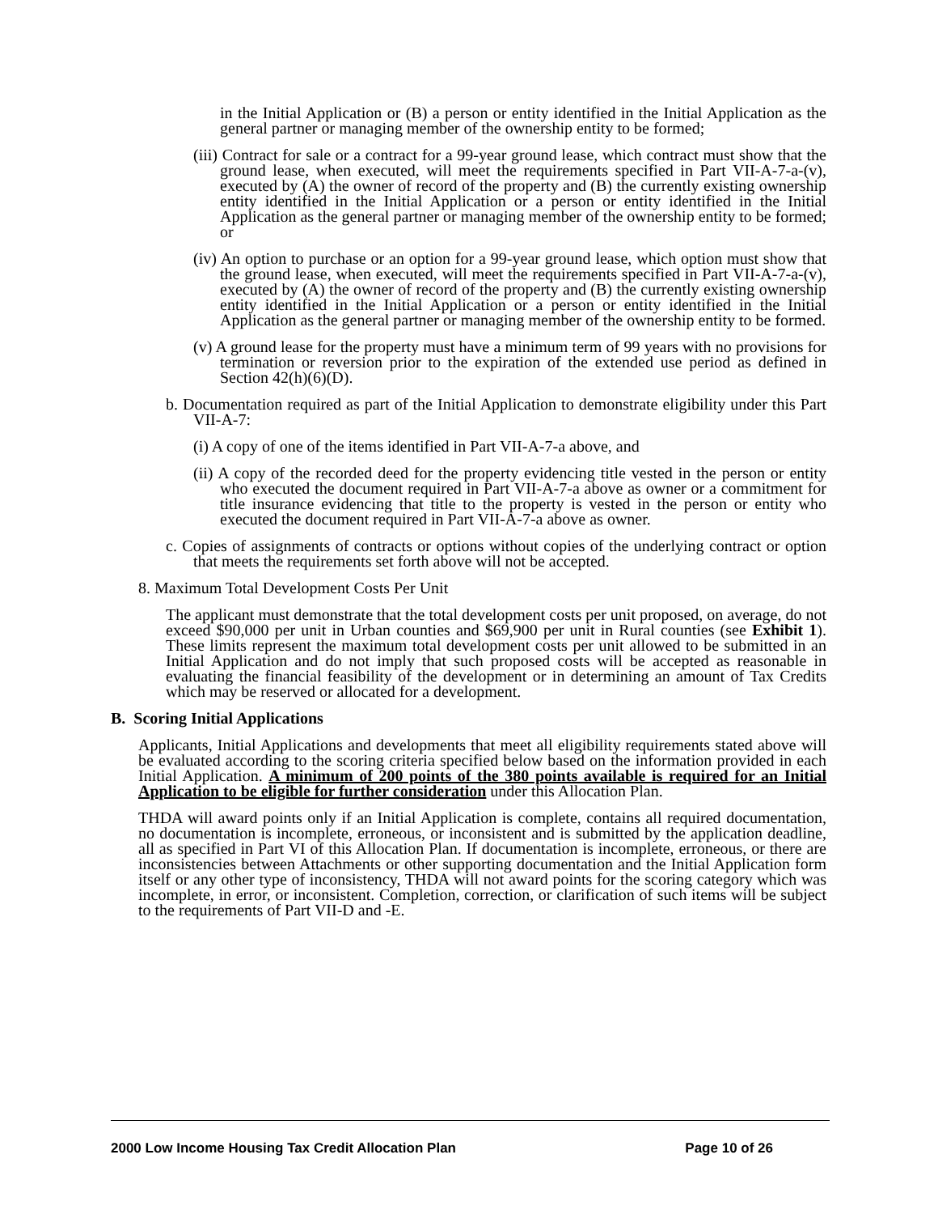in the Initial Application or (B) a person or entity identified in the Initial Application as the general partner or managing member of the ownership entity to be formed;
(iii) Contract for sale or a contract for a 99-year ground lease, which contract must show that the ground lease, when executed, will meet the requirements specified in Part VII-A-7-a-(v), executed by (A) the owner of record of the property and (B) the currently existing ownership entity identified in the Initial Application or a person or entity identified in the Initial Application as the general partner or managing member of the ownership entity to be formed; or
(iv) An option to purchase or an option for a 99-year ground lease, which option must show that the ground lease, when executed, will meet the requirements specified in Part VII-A-7-a-(v), executed by (A) the owner of record of the property and (B) the currently existing ownership entity identified in the Initial Application or a person or entity identified in the Initial Application as the general partner or managing member of the ownership entity to be formed.
(v) A ground lease for the property must have a minimum term of 99 years with no provisions for termination or reversion prior to the expiration of the extended use period as defined in Section 42(h)(6)(D).
b. Documentation required as part of the Initial Application to demonstrate eligibility under this Part VII-A-7:
(i) A copy of one of the items identified in Part VII-A-7-a above, and
(ii) A copy of the recorded deed for the property evidencing title vested in the person or entity who executed the document required in Part VII-A-7-a above as owner or a commitment for title insurance evidencing that title to the property is vested in the person or entity who executed the document required in Part VII-A-7-a above as owner.
c. Copies of assignments of contracts or options without copies of the underlying contract or option that meets the requirements set forth above will not be accepted.
8. Maximum Total Development Costs Per Unit
The applicant must demonstrate that the total development costs per unit proposed, on average, do not exceed $90,000 per unit in Urban counties and $69,900 per unit in Rural counties (see Exhibit 1). These limits represent the maximum total development costs per unit allowed to be submitted in an Initial Application and do not imply that such proposed costs will be accepted as reasonable in evaluating the financial feasibility of the development or in determining an amount of Tax Credits which may be reserved or allocated for a development.
B. Scoring Initial Applications
Applicants, Initial Applications and developments that meet all eligibility requirements stated above will be evaluated according to the scoring criteria specified below based on the information provided in each Initial Application. A minimum of 200 points of the 380 points available is required for an Initial Application to be eligible for further consideration under this Allocation Plan.
THDA will award points only if an Initial Application is complete, contains all required documentation, no documentation is incomplete, erroneous, or inconsistent and is submitted by the application deadline, all as specified in Part VI of this Allocation Plan. If documentation is incomplete, erroneous, or there are inconsistencies between Attachments or other supporting documentation and the Initial Application form itself or any other type of inconsistency, THDA will not award points for the scoring category which was incomplete, in error, or inconsistent. Completion, correction, or clarification of such items will be subject to the requirements of Part VII-D and -E.
2000 Low Income Housing Tax Credit Allocation Plan Page 10 of 26